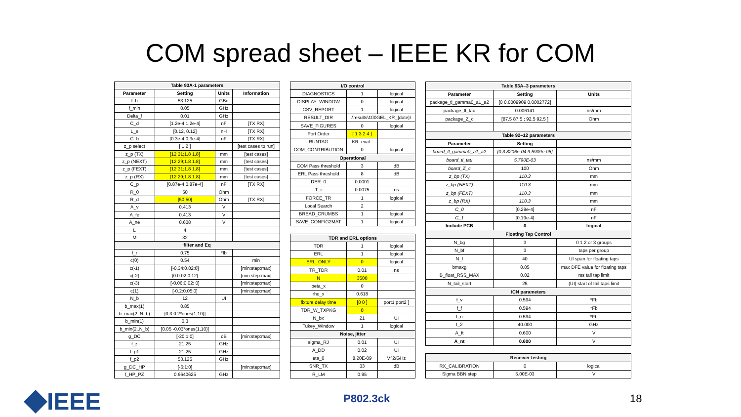COM spread sheet – IEEE KR for COM
| Table 93A-1 parameters | | | |
| --- | --- | --- | --- |
| Parameter | Setting | Units | Information |
| f_b | 53.125 | GBd | |
| f_min | 0.05 | GHz | |
| Delta_f | 0.01 | GHz | |
| C_d | [1.2e-4 1.2e-4] | nF | [TX RX] |
| L_s | [0.12, 0.12] | nH | [TX RX] |
| C_b | [0.3e-4 0.3e-4] | nF | [TX RX] |
| z_p select | [ 1 2 ] | | [test cases to run] |
| z_p (TX) | [12 31;1.8 1.8] | mm | [test cases] |
| z_p (NEXT) | [12 29;1.8 1.8] | mm | [test cases] |
| z_p (FEXT) | [12 31;1.8 1.8] | mm | [test cases] |
| z_p (RX) | [12 29;1.8 1.8] | mm | [test cases] |
| C_p | [0.87e-4 0.87e-4] | nF | [TX RX] |
| R_0 | 50 | Ohm | |
| R_d | [50 50] | Ohm | [TX RX] |
| A_v | 0.413 | V | |
| A_fe | 0.413 | V | |
| A_ne | 0.608 | V | |
| L | 4 | | |
| M | 32 | | |
| filter and Eq | | | |
| f_r | 0.75 | *fb | |
| c(0) | 0.54 | | min |
| c(-1) | [-0.34:0.02:0] | | [min:step:max] |
| c(-2) | [0:0.02:0.12] | | [min:step:max] |
| c(-3) | [-0.06:0.02: 0] | | [min:step:max] |
| c(1) | [-0.2:0.05:0] | | [min:step:max] |
| N_b | 12 | UI | |
| b_max(1) | 0.85 | | |
| b_max(2..N_b) | [0.3 0.2*ones(1,10)] | | |
| b_min(1) | 0.3 | | |
| b_min(2..N_b) | [0.05 -0.03*ones(1,10)] | | |
| g_DC | [-20:1:0] | dB | [min:step:max] |
| f_z | 21.25 | GHz | |
| f_p1 | 21.25 | GHz | |
| f_p2 | 53.125 | GHz | |
| g_DC_HP | [-6:1:0] | | [min:step:max] |
| f_HP_PZ | 0.6640625 | GHz | |
| I/O control | | |
| --- | --- | --- |
| DIAGNOSTICS | 1 | logical |
| DISPLAY_WINDOW | 0 | logical |
| CSV_REPORT | 1 | logical |
| RESULT_DIR | .\results\100GEL_KR_{date}\ | |
| SAVE_FIGURES | 0 | logical |
| Port Order | [ 1 3 2 4 ] | |
| RUNTAG | KR_eval_ | |
| COM_CONTRIBUTION | 0 | logical |
| Operational | | |
| COM Pass threshold | 3 | dB |
| ERL Pass threshold | 8 | dB |
| DER_0 | 0.0001 | |
| T_r | 0.0075 | ns |
| FORCE_TR | 1 | logical |
| Local Search | 2 | |
| BREAD_CRUMBS | 1 | logical |
| SAVE_CONFIG2MAT | 1 | logical |
| TDR and ERL options | | |
| TDR | 1 | logical |
| ERL | 1 | logical |
| ERL_ONLY | 0 | logical |
| TR_TDR | 0.01 | ns |
| N | 3500 | |
| beta_x | 0 | |
| rho_x | 0.618 | |
| fixture delay time | [0 0 ] | port1 port2 ] |
| TDR_W_TXPKG | 0 | |
| N_bx | 21 | UI |
| Tukey_Window | 1 | logical |
| Noise, jitter | | |
| sigma_RJ | 0.01 | UI |
| A_DD | 0.02 | UI |
| eta_0 | 8.20E-09 | V^2/GHz |
| SNR_TX | 33 | dB |
| R_LM | 0.95 | |
| Table 93A–3 parameters | | |
| --- | --- | --- |
| Parameter | Setting | Units |
| package_tl_gamma0_a1_a2 | [0 0.0009909 0.0002772] | |
| package_tl_tau | 0.006141 | ns/mm |
| package_Z_c | [87.5 87.5 ; 92.5 92.5 ] | Ohm |
| Table 92–12 parameters | | |
| Parameter | Setting | |
| board_tl_gamma0_a1_a2 | [0 3.8206e-04 9.5909e-05] | |
| board_tl_tau | 5.790E-03 | ns/mm |
| board_Z_c | 100 | Ohm |
| z_bp (TX) | 110.3 | mm |
| z_bp (NEXT) | 110.3 | mm |
| z_bp (FEXT) | 110.3 | mm |
| z_bp (RX) | 110.3 | mm |
| C_0 | [0.29e-4] | nF |
| C_1 | [0.19e-4] | nF |
| Include PCB | 0 | logical |
| Floating Tap Control | | |
| N_bg | 3 | 0 1 2 or 3 groups |
| N_bf | 3 | taps per group |
| N_f | 40 | UI span for floating taps |
| bmaxg | 0.05 | max DFE value for floating taps |
| B_float_RSS_MAX | 0.02 | rss tail tap limit |
| N_tail_start | 25 | (UI) start of tail taps limit |
| ICN parameters | | |
| f_v | 0.594 | *Fb |
| f_f | 0.594 | *Fb |
| f_n | 0.594 | *Fb |
| f_2 | 40.000 | GHz |
| A_ft | 0.600 | V |
| A_nt | 0.600 | V |
| Receiver testing | | |
| RX_CALIBRATION | 0 | logical |
| Sigma BBN step | 5.00E-03 | V |
IEEE P802.3ck 18